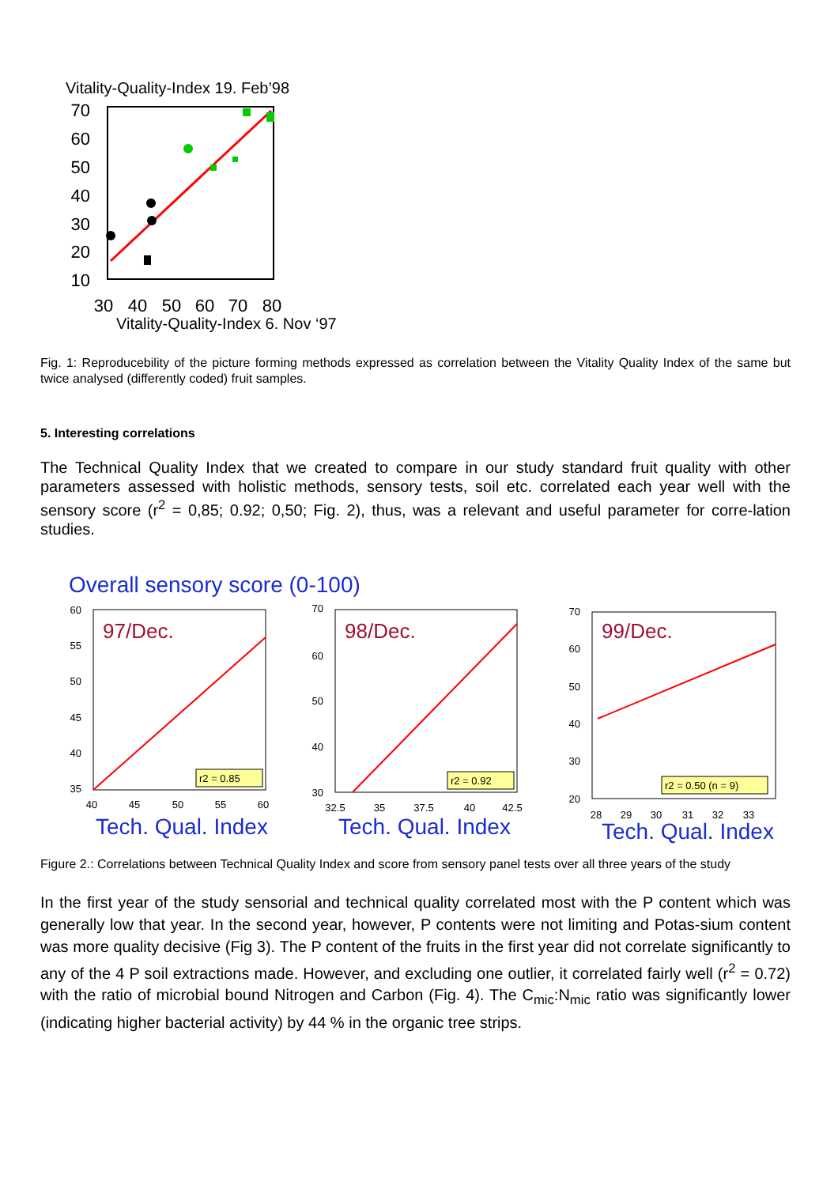Vitality-Quality-Index 19. Feb’98
70
60
50
40
30
20
10
30
40
50
60
70
80
Vitality-Quality-Index 6. Nov ‘97
Fig. 1: Reproducebility of the picture forming methods expressed as correlation between the Vitality Quality Index of the same but twice analysed (differently coded) fruit samples.
5. Interesting correlations
The Technical Quality Index that we created to compare in our study standard fruit quality with other parameters assessed with holistic methods, sensory tests, soil etc. correlated each year well with the sensory score (r<sup>2</sup> = 0,85; 0.92; 0,50; Fig. 2), thus, was a relevant and useful parameter for corre-lation studies.
Overall sensory score (0-100)
60
55
50
45
40
35
97/Dec.
r2 = 0.85
40
45
50
55
60
Tech. Qual. Index
70
60
50
40
30
98/Dec.
r2 = 0.92
32.5
35
37.5
40
42.5
Tech. Qual. Index
70
60
50
40
30
20
99/Dec.
r2 = 0.50 (n = 9)
28
29
30
31
32
33
Tech. Qual. Index
Figure 2.: Correlations between Technical Quality Index and score from sensory panel tests over all three years of the study
In the first year of the study sensorial and technical quality correlated most with the P content which was generally low that year. In the second year, however, P contents were not limiting and Potas-sium content was more quality decisive (Fig 3). The P content of the fruits in the first year did not correlate significantly to any of the 4 P soil extractions made. However, and excluding one outlier, it correlated fairly well (r<sup>2</sup> = 0.72) with the ratio of microbial bound Nitrogen and Carbon (Fig. 4). The C<sub>mic</sub>:N<sub>mic</sub> ratio was significantly lower (indicating higher bacterial activity) by 44 % in the organic tree strips.